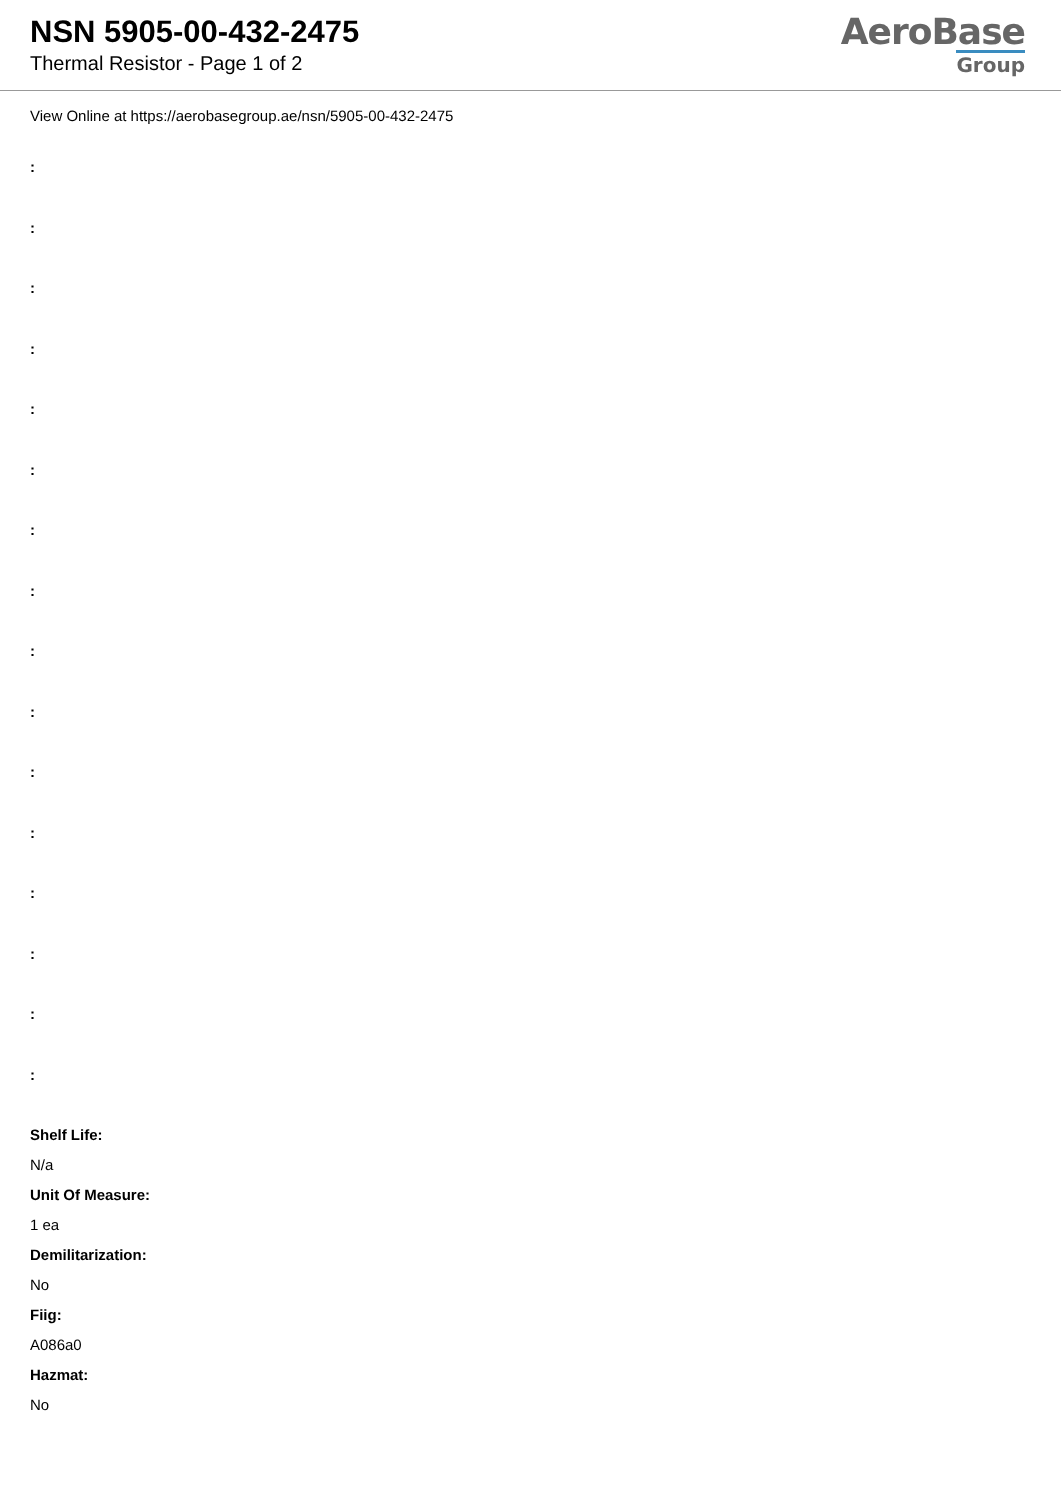NSN 5905-00-432-2475
Thermal Resistor - Page 1 of 2
AeroBase
Group
View Online at https://aerobasegroup.ae/nsn/5905-00-432-2475
:
:
:
:
:
:
:
:
:
:
:
:
:
:
:
:
Shelf Life:
N/a
Unit Of Measure:
1 ea
Demilitarization:
No
Fiig:
A086a0
Hazmat:
No